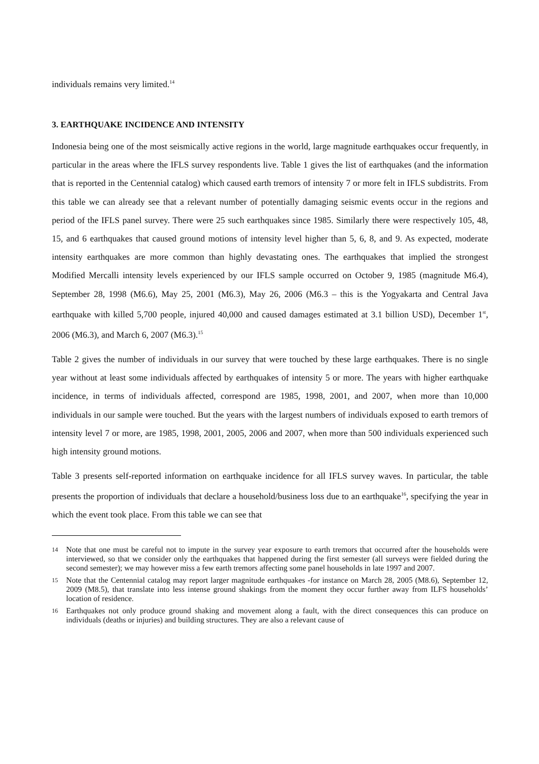individuals remains very limited.<sup>14</sup>
3. EARTHQUAKE INCIDENCE AND INTENSITY
Indonesia being one of the most seismically active regions in the world, large magnitude earthquakes occur frequently, in particular in the areas where the IFLS survey respondents live. Table 1 gives the list of earthquakes (and the information that is reported in the Centennial catalog) which caused earth tremors of intensity 7 or more felt in IFLS subdistrits. From this table we can already see that a relevant number of potentially damaging seismic events occur in the regions and period of the IFLS panel survey. There were 25 such earthquakes since 1985. Similarly there were respectively 105, 48, 15, and 6 earthquakes that caused ground motions of intensity level higher than 5, 6, 8, and 9. As expected, moderate intensity earthquakes are more common than highly devastating ones. The earthquakes that implied the strongest Modified Mercalli intensity levels experienced by our IFLS sample occurred on October 9, 1985 (magnitude M6.4), September 28, 1998 (M6.6), May 25, 2001 (M6.3), May 26, 2006 (M6.3 – this is the Yogyakarta and Central Java earthquake with killed 5,700 people, injured 40,000 and caused damages estimated at 3.1 billion USD), December 1<sup>st</sup>, 2006 (M6.3), and March 6, 2007 (M6.3).<sup>15</sup>
Table 2 gives the number of individuals in our survey that were touched by these large earthquakes. There is no single year without at least some individuals affected by earthquakes of intensity 5 or more. The years with higher earthquake incidence, in terms of individuals affected, correspond are 1985, 1998, 2001, and 2007, when more than 10,000 individuals in our sample were touched. But the years with the largest numbers of individuals exposed to earth tremors of intensity level 7 or more, are 1985, 1998, 2001, 2005, 2006 and 2007, when more than 500 individuals experienced such high intensity ground motions.
Table 3 presents self-reported information on earthquake incidence for all IFLS survey waves. In particular, the table presents the proportion of individuals that declare a household/business loss due to an earthquake<sup>16</sup>, specifying the year in which the event took place. From this table we can see that
14 Note that one must be careful not to impute in the survey year exposure to earth tremors that occurred after the households were interviewed, so that we consider only the earthquakes that happened during the first semester (all surveys were fielded during the second semester); we may however miss a few earth tremors affecting some panel households in late 1997 and 2007.
15 Note that the Centennial catalog may report larger magnitude earthquakes -for instance on March 28, 2005 (M8.6), September 12, 2009 (M8.5), that translate into less intense ground shakings from the moment they occur further away from ILFS households’ location of residence.
16 Earthquakes not only produce ground shaking and movement along a fault, with the direct consequences this can produce on individuals (deaths or injuries) and building structures. They are also a relevant cause of